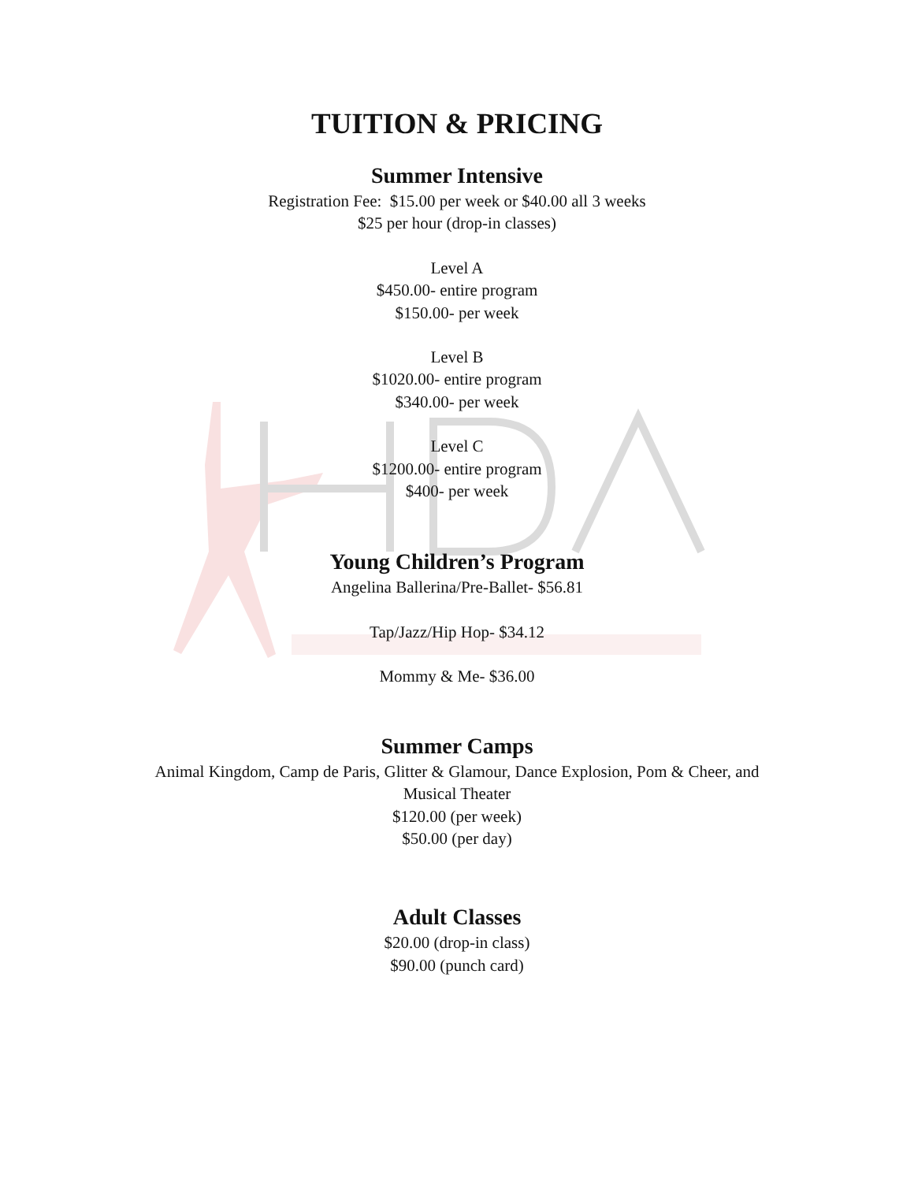TUITION & PRICING
Summer Intensive
Registration Fee: $15.00 per week or $40.00 all 3 weeks
$25 per hour (drop-in classes)
Level A
$450.00- entire program
$150.00- per week
Level B
$1020.00- entire program
$340.00- per week
Level C
$1200.00- entire program
$400- per week
Young Children’s Program
Angelina Ballerina/Pre-Ballet- $56.81
Tap/Jazz/Hip Hop- $34.12
Mommy & Me- $36.00
Summer Camps
Animal Kingdom, Camp de Paris, Glitter & Glamour, Dance Explosion, Pom & Cheer, and
Musical Theater
$120.00 (per week)
$50.00 (per day)
Adult Classes
$20.00 (drop-in class)
$90.00 (punch card)